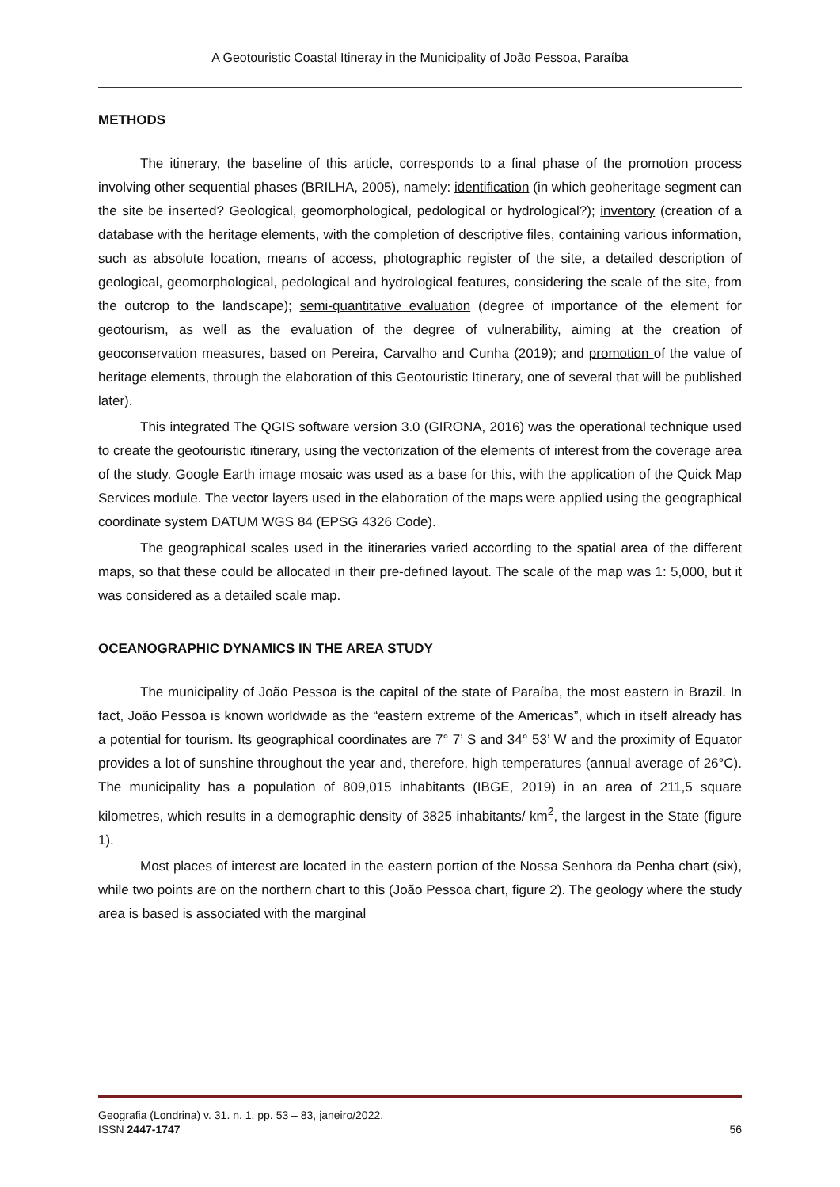A Geotouristic Coastal Itineray in the Municipality of João Pessoa, Paraíba
METHODS
The itinerary, the baseline of this article, corresponds to a final phase of the promotion process involving other sequential phases (BRILHA, 2005), namely: identification (in which geoheritage segment can the site be inserted? Geological, geomorphological, pedological or hydrological?); inventory (creation of a database with the heritage elements, with the completion of descriptive files, containing various information, such as absolute location, means of access, photographic register of the site, a detailed description of geological, geomorphological, pedological and hydrological features, considering the scale of the site, from the outcrop to the landscape); semi-quantitative evaluation (degree of importance of the element for geotourism, as well as the evaluation of the degree of vulnerability, aiming at the creation of geoconservation measures, based on Pereira, Carvalho and Cunha (2019); and promotion of the value of heritage elements, through the elaboration of this Geotouristic Itinerary, one of several that will be published later).
This integrated The QGIS software version 3.0 (GIRONA, 2016) was the operational technique used to create the geotouristic itinerary, using the vectorization of the elements of interest from the coverage area of the study. Google Earth image mosaic was used as a base for this, with the application of the Quick Map Services module. The vector layers used in the elaboration of the maps were applied using the geographical coordinate system DATUM WGS 84 (EPSG 4326 Code).
The geographical scales used in the itineraries varied according to the spatial area of the different maps, so that these could be allocated in their pre-defined layout. The scale of the map was 1: 5,000, but it was considered as a detailed scale map.
OCEANOGRAPHIC DYNAMICS IN THE AREA STUDY
The municipality of João Pessoa is the capital of the state of Paraíba, the most eastern in Brazil. In fact, João Pessoa is known worldwide as the “eastern extreme of the Americas”, which in itself already has a potential for tourism. Its geographical coordinates are 7° 7’ S and 34° 53’ W and the proximity of Equator provides a lot of sunshine throughout the year and, therefore, high temperatures (annual average of 26°C). The municipality has a population of 809,015 inhabitants (IBGE, 2019) in an area of 211,5 square kilometres, which results in a demographic density of 3825 inhabitants/ km<sup>2</sup>, the largest in the State (figure 1).
Most places of interest are located in the eastern portion of the Nossa Senhora da Penha chart (six), while two points are on the northern chart to this (João Pessoa chart, figure 2). The geology where the study area is based is associated with the marginal
Geografia (Londrina) v. 31. n. 1. pp. 53 – 83, janeiro/2022.
ISSN 2447-1747 56